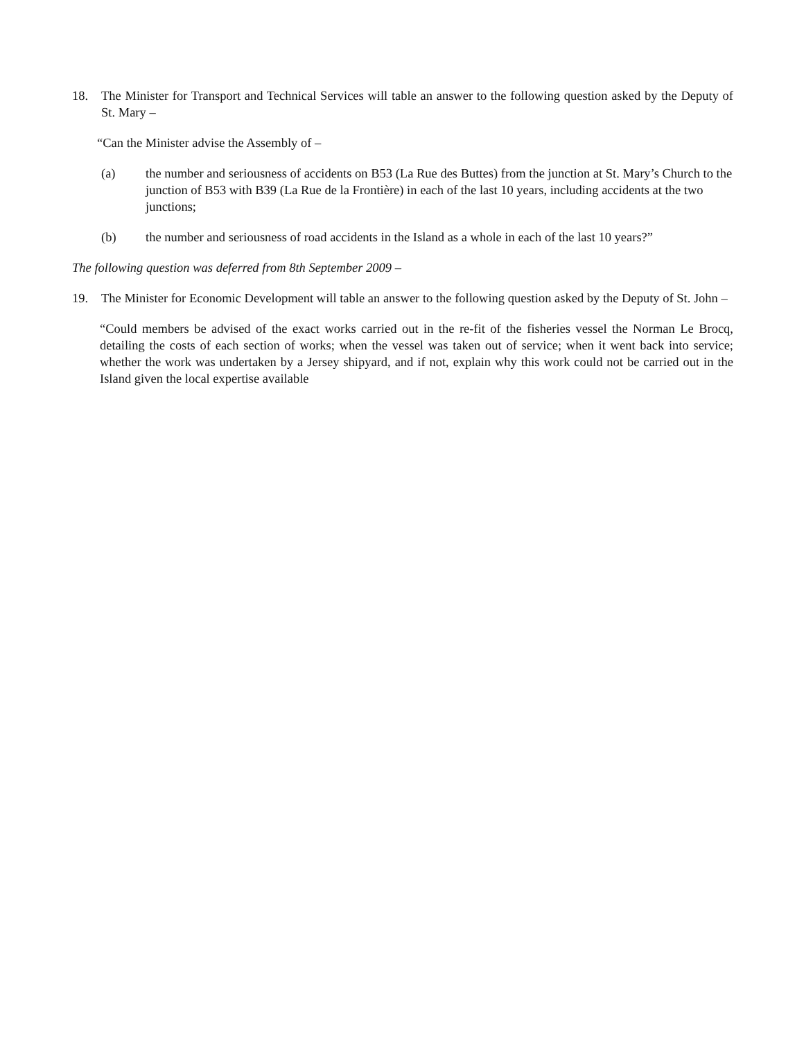18. The Minister for Transport and Technical Services will table an answer to the following question asked by the Deputy of St. Mary –
“Can the Minister advise the Assembly of –
(a) the number and seriousness of accidents on B53 (La Rue des Buttes) from the junction at St. Mary’s Church to the junction of B53 with B39 (La Rue de la Frontière) in each of the last 10 years, including accidents at the two junctions;
(b) the number and seriousness of road accidents in the Island as a whole in each of the last 10 years?”
The following question was deferred from 8th September 2009 –
19. The Minister for Economic Development will table an answer to the following question asked by the Deputy of St. John –
“Could members be advised of the exact works carried out in the re-fit of the fisheries vessel the Norman Le Brocq, detailing the costs of each section of works; when the vessel was taken out of service; when it went back into service; whether the work was undertaken by a Jersey shipyard, and if not, explain why this work could not be carried out in the Island given the local expertise available